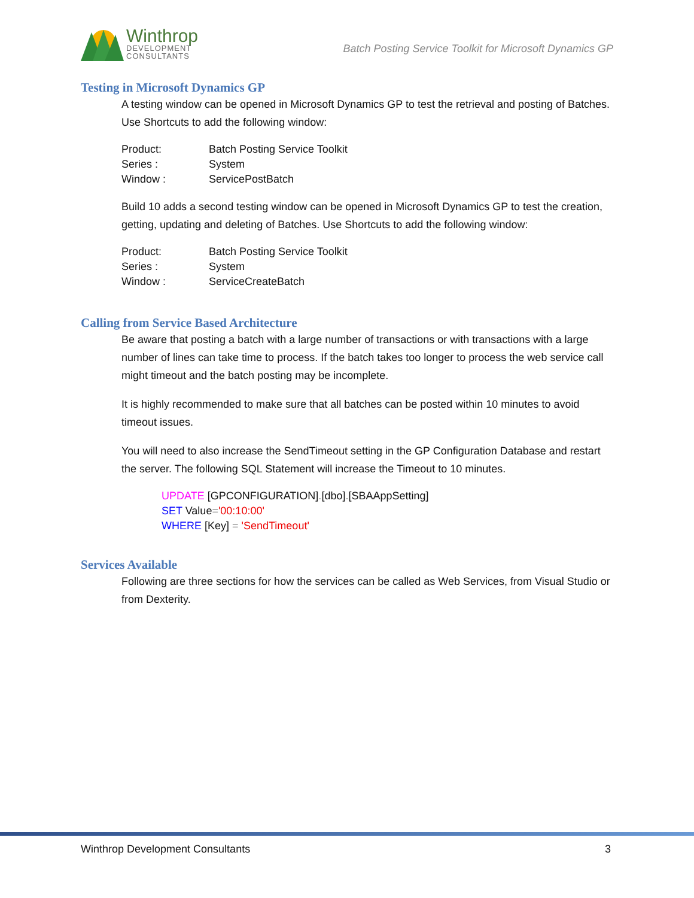Winthrop
DEVELOPMENT
CONSULTANTS
Batch Posting Service Toolkit for Microsoft Dynamics GP
Testing in Microsoft Dynamics GP
A testing window can be opened in Microsoft Dynamics GP to test the retrieval and posting of Batches. Use Shortcuts to add the following window:
| Product: | Batch Posting Service Toolkit |
| Series : | System |
| Window : | ServicePostBatch |
Build 10 adds a second testing window can be opened in Microsoft Dynamics GP to test the creation, getting, updating and deleting of Batches. Use Shortcuts to add the following window:
| Product: | Batch Posting Service Toolkit |
| Series : | System |
| Window : | ServiceCreateBatch |
Calling from Service Based Architecture
Be aware that posting a batch with a large number of transactions or with transactions with a large number of lines can take time to process. If the batch takes too longer to process the web service call might timeout and the batch posting may be incomplete.
It is highly recommended to make sure that all batches can be posted within 10 minutes to avoid timeout issues.
You will need to also increase the SendTimeout setting in the GP Configuration Database and restart the server. The following SQL Statement will increase the Timeout to 10 minutes.
UPDATE [GPCONFIGURATION].[dbo].[SBAAppSetting]
SET Value='00:10:00'
WHERE [Key] = 'SendTimeout'
Services Available
Following are three sections for how the services can be called as Web Services, from Visual Studio or from Dexterity.
Winthrop Development Consultants 3